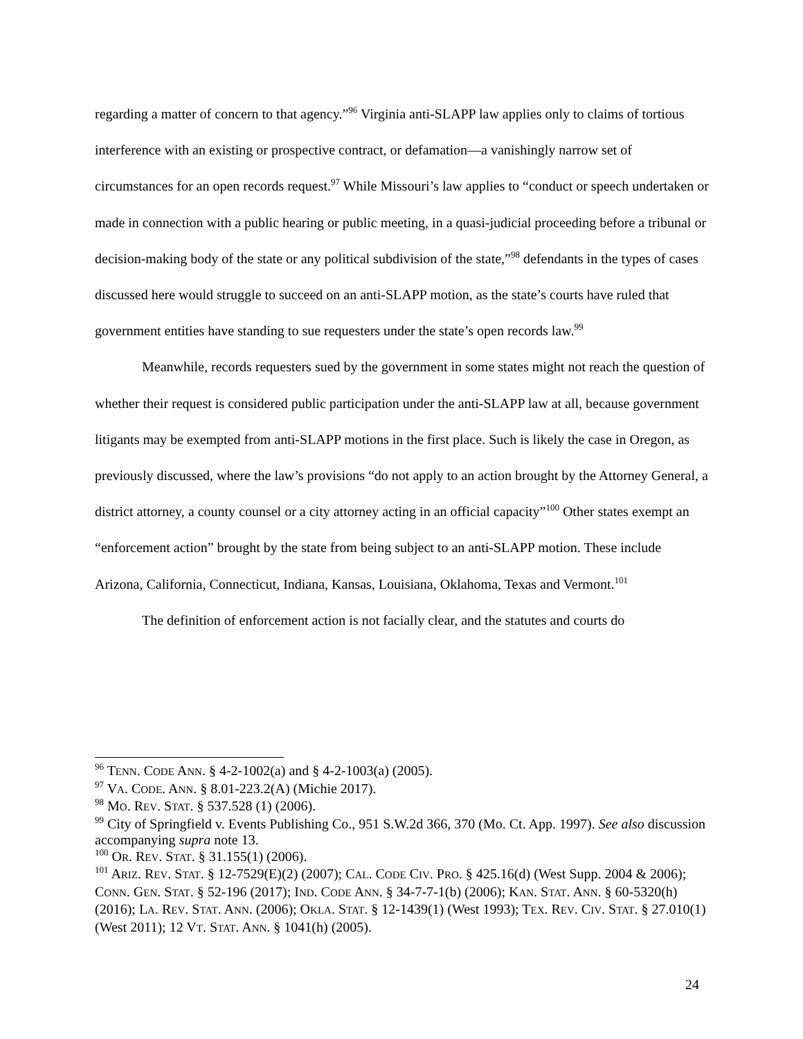regarding a matter of concern to that agency.”<sup>96</sup> Virginia anti-SLAPP law applies only to claims of tortious interference with an existing or prospective contract, or defamation—a vanishingly narrow set of circumstances for an open records request.<sup>97</sup> While Missouri’s law applies to “conduct or speech undertaken or made in connection with a public hearing or public meeting, in a quasi-judicial proceeding before a tribunal or decision-making body of the state or any political subdivision of the state,”<sup>98</sup> defendants in the types of cases discussed here would struggle to succeed on an anti-SLAPP motion, as the state’s courts have ruled that government entities have standing to sue requesters under the state’s open records law.<sup>99</sup>
Meanwhile, records requesters sued by the government in some states might not reach the question of whether their request is considered public participation under the anti-SLAPP law at all, because government litigants may be exempted from anti-SLAPP motions in the first place. Such is likely the case in Oregon, as previously discussed, where the law’s provisions “do not apply to an action brought by the Attorney General, a district attorney, a county counsel or a city attorney acting in an official capacity”<sup>100</sup> Other states exempt an “enforcement action” brought by the state from being subject to an anti-SLAPP motion. These include Arizona, California, Connecticut, Indiana, Kansas, Louisiana, Oklahoma, Texas and Vermont.<sup>101</sup>
The definition of enforcement action is not facially clear, and the statutes and courts do
<sup>96</sup> TENN. CODE ANN. § 4-2-1002(a) and § 4-2-1003(a) (2005).
<sup>97</sup> VA. CODE. ANN. § 8.01-223.2(A) (Michie 2017).
<sup>98</sup> MO. REV. STAT. § 537.528 (1) (2006).
<sup>99</sup> City of Springfield v. Events Publishing Co., 951 S.W.2d 366, 370 (Mo. Ct. App. 1997). See also discussion accompanying supra note 13.
<sup>100</sup> OR. REV. STAT. § 31.155(1) (2006).
<sup>101</sup> ARIZ. REV. STAT. § 12-7529(E)(2) (2007); CAL. CODE CIV. PRO. § 425.16(d) (West Supp. 2004 & 2006); CONN. GEN. STAT. § 52-196 (2017); IND. CODE ANN. § 34-7-7-1(b) (2006); KAN. STAT. ANN. § 60-5320(h) (2016); LA. REV. STAT. ANN. (2006); OKLA. STAT. § 12-1439(1) (West 1993); TEX. REV. CIV. STAT. § 27.010(1) (West 2011); 12 VT. STAT. ANN. § 1041(h) (2005).
24